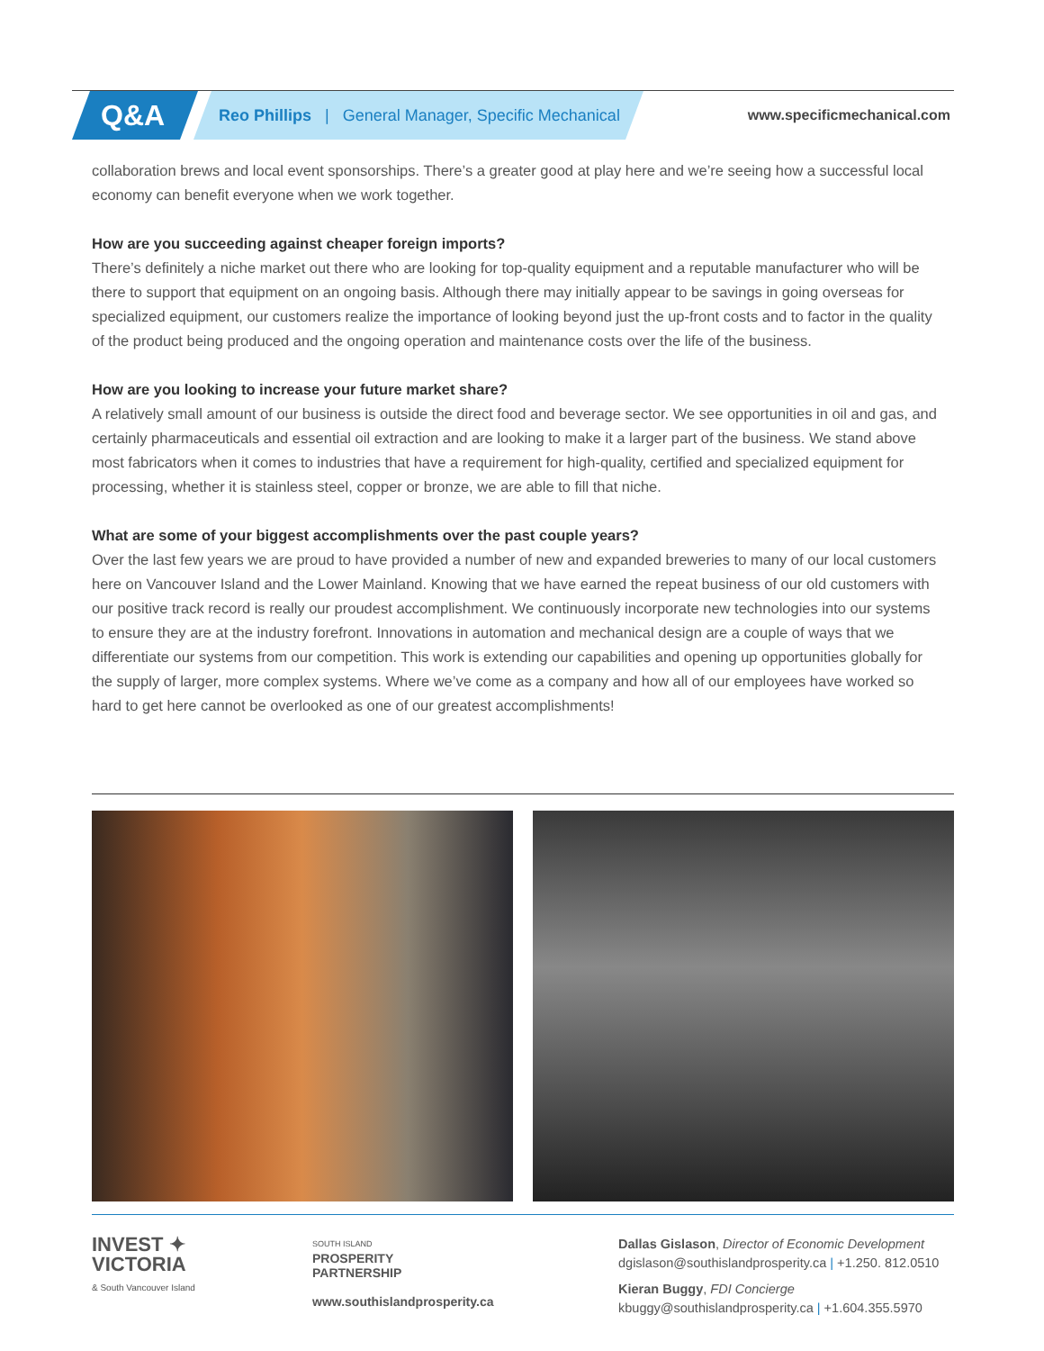Q&A
Reo Phillips | General Manager, Specific Mechanical
www.specificmechanical.com
collaboration brews and local event sponsorships. There’s a greater good at play here and we’re seeing how a successful local economy can benefit everyone when we work together.
How are you succeeding against cheaper foreign imports?
There’s definitely a niche market out there who are looking for top-quality equipment and a reputable manufacturer who will be there to support that equipment on an ongoing basis. Although there may initially appear to be savings in going overseas for specialized equipment, our customers realize the importance of looking beyond just the up-front costs and to factor in the quality of the product being produced and the ongoing operation and maintenance costs over the life of the business.
How are you looking to increase your future market share?
A relatively small amount of our business is outside the direct food and beverage sector. We see opportunities in oil and gas, and certainly pharmaceuticals and essential oil extraction and are looking to make it a larger part of the business. We stand above most fabricators when it comes to industries that have a requirement for high-quality, certified and specialized equipment for processing, whether it is stainless steel, copper or bronze, we are able to fill that niche.
What are some of your biggest accomplishments over the past couple years?
Over the last few years we are proud to have provided a number of new and expanded breweries to many of our local customers here on Vancouver Island and the Lower Mainland. Knowing that we have earned the repeat business of our old customers with our positive track record is really our proudest accomplishment. We continuously incorporate new technologies into our systems to ensure they are at the industry forefront. Innovations in automation and mechanical design are a couple of ways that we differentiate our systems from our competition. This work is extending our capabilities and opening up opportunities globally for the supply of larger, more complex systems. Where we’ve come as a company and how all of our employees have worked so hard to get here cannot be overlooked as one of our greatest accomplishments!
INVEST ✦
VICTORIA
& South Vancouver Island
SOUTH ISLAND
PROSPERITY
PARTNERSHIP
www.southislandprosperity.ca
Dallas Gislason, Director of Economic Development
dgislason@southislandprosperity.ca | +1.250. 812.0510
Kieran Buggy, FDI Concierge
kbuggy@southislandprosperity.ca | +1.604.355.5970